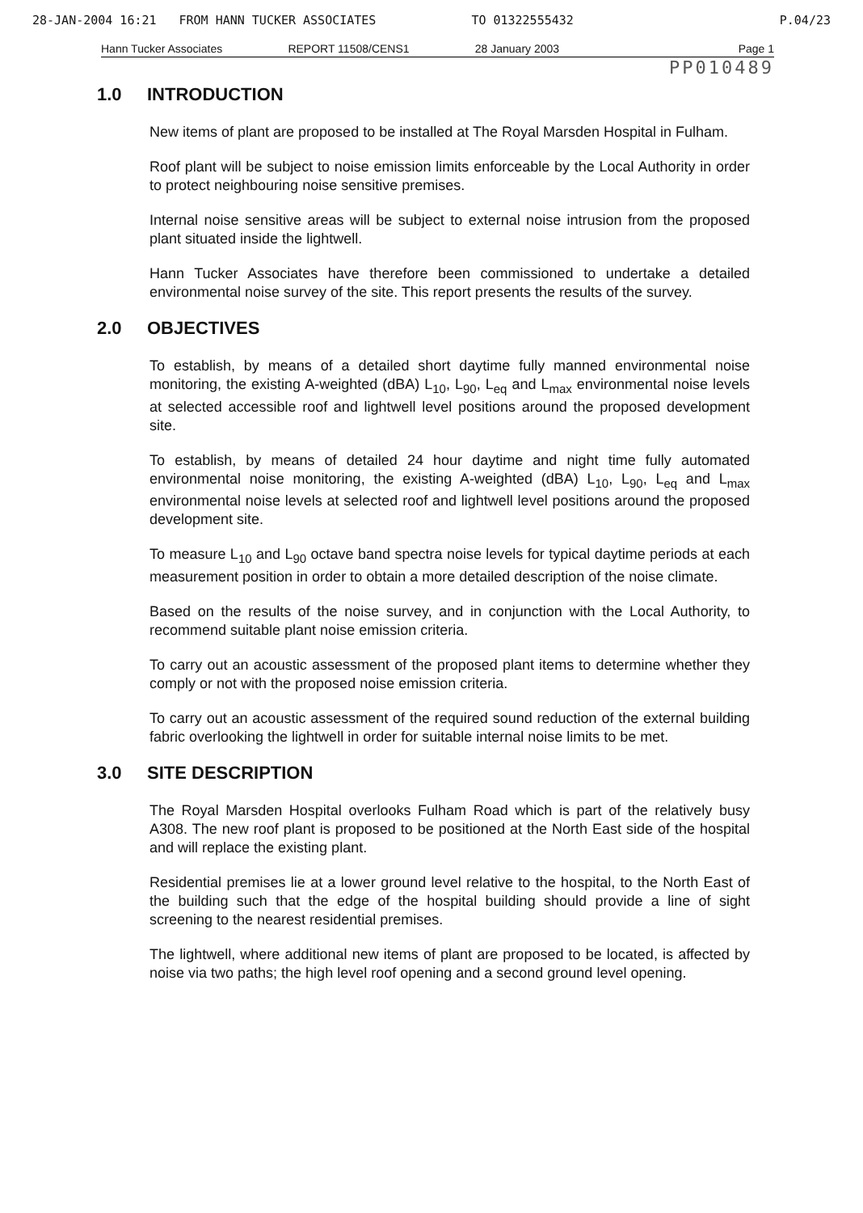28-JAN-2004 16:21 FROM HANN TUCKER ASSOCIATES TO 01322555432 P.04/23
Hann Tucker Associates REPORT 11508/CENS1 28 January 2003 Page 1
PP010489
1.0 INTRODUCTION
New items of plant are proposed to be installed at The Royal Marsden Hospital in Fulham.
Roof plant will be subject to noise emission limits enforceable by the Local Authority in order to protect neighbouring noise sensitive premises.
Internal noise sensitive areas will be subject to external noise intrusion from the proposed plant situated inside the lightwell.
Hann Tucker Associates have therefore been commissioned to undertake a detailed environmental noise survey of the site. This report presents the results of the survey.
2.0 OBJECTIVES
To establish, by means of a detailed short daytime fully manned environmental noise monitoring, the existing A-weighted (dBA) L<sub>10</sub>, L<sub>90</sub>, L<sub>eq</sub> and L<sub>max</sub> environmental noise levels at selected accessible roof and lightwell level positions around the proposed development site.
To establish, by means of detailed 24 hour daytime and night time fully automated environmental noise monitoring, the existing A-weighted (dBA) L<sub>10</sub>, L<sub>90</sub>, L<sub>eq</sub> and L<sub>max</sub> environmental noise levels at selected roof and lightwell level positions around the proposed development site.
To measure L<sub>10</sub> and L<sub>90</sub> octave band spectra noise levels for typical daytime periods at each measurement position in order to obtain a more detailed description of the noise climate.
Based on the results of the noise survey, and in conjunction with the Local Authority, to recommend suitable plant noise emission criteria.
To carry out an acoustic assessment of the proposed plant items to determine whether they comply or not with the proposed noise emission criteria.
To carry out an acoustic assessment of the required sound reduction of the external building fabric overlooking the lightwell in order for suitable internal noise limits to be met.
3.0 SITE DESCRIPTION
The Royal Marsden Hospital overlooks Fulham Road which is part of the relatively busy A308. The new roof plant is proposed to be positioned at the North East side of the hospital and will replace the existing plant.
Residential premises lie at a lower ground level relative to the hospital, to the North East of the building such that the edge of the hospital building should provide a line of sight screening to the nearest residential premises.
The lightwell, where additional new items of plant are proposed to be located, is affected by noise via two paths; the high level roof opening and a second ground level opening.